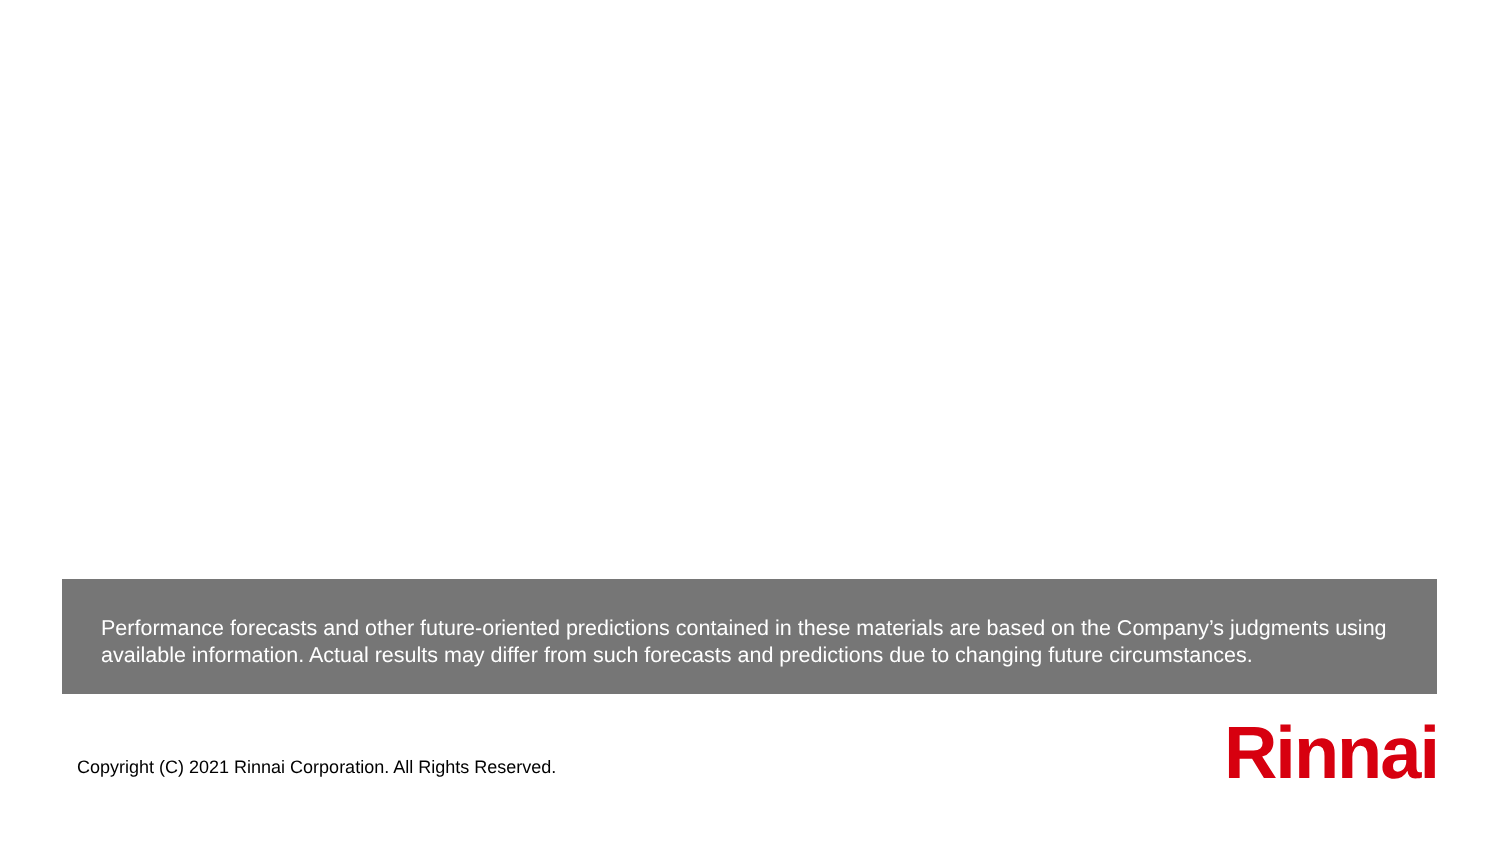Performance forecasts and other future-oriented predictions contained in these materials are based on the Company’s judgments using available information. Actual results may differ from such forecasts and predictions due to changing future circumstances.
Copyright (C) 2021 Rinnai Corporation. All Rights Reserved.
Rinnai